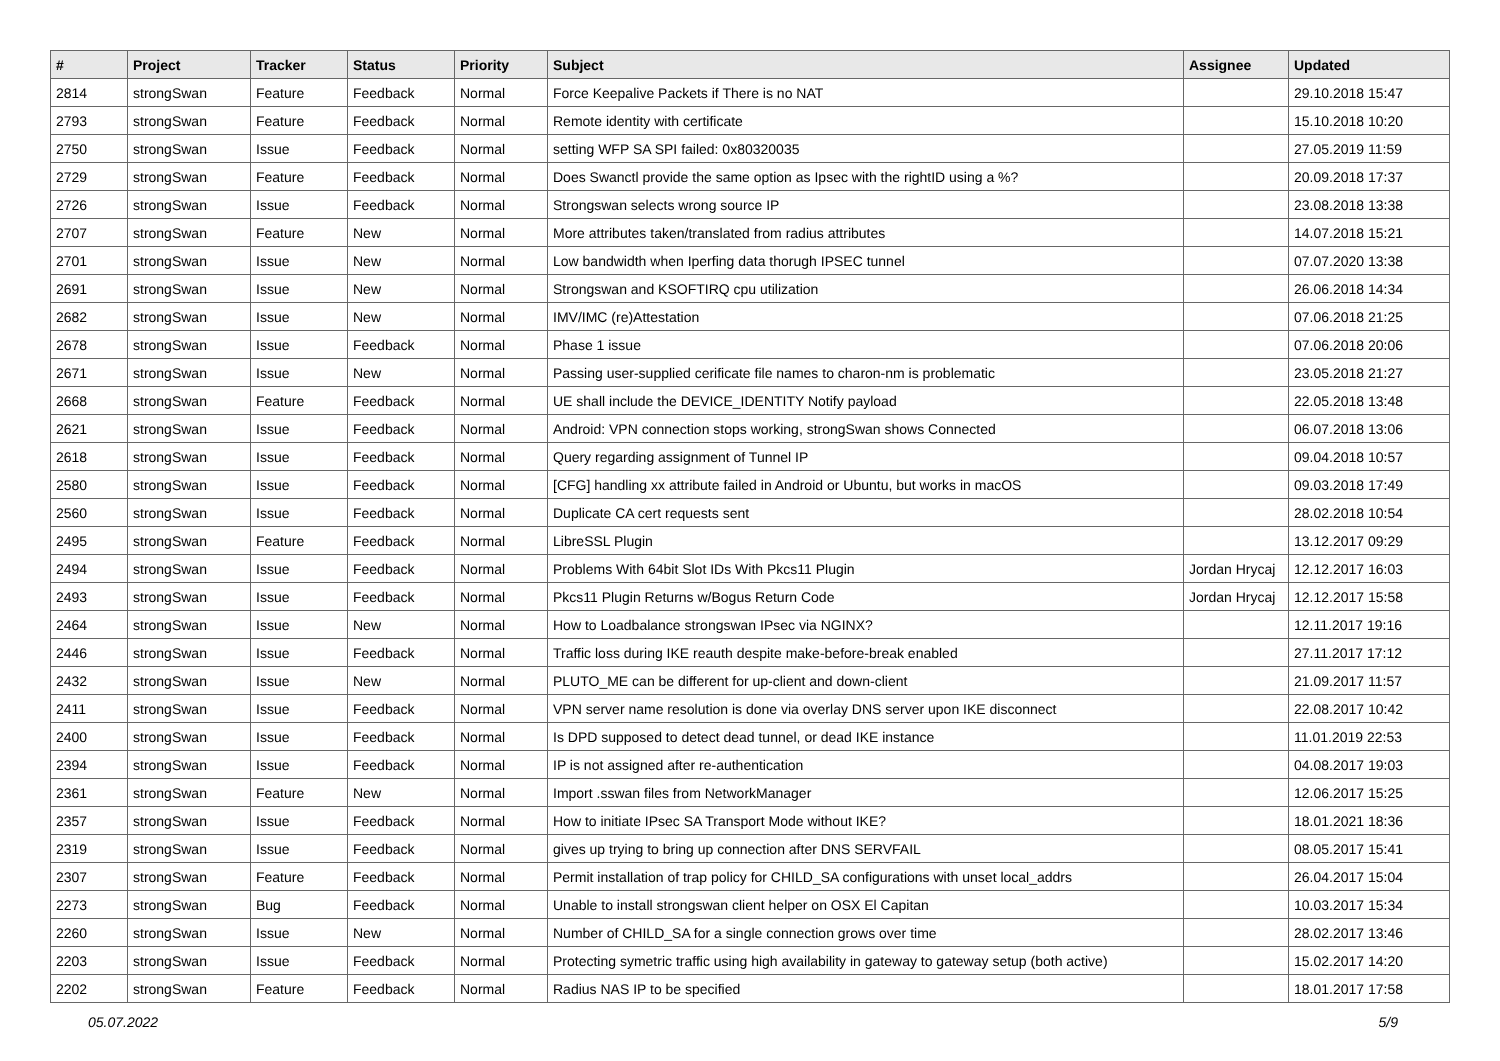| # | Project | Tracker | Status | Priority | Subject | Assignee | Updated |
| --- | --- | --- | --- | --- | --- | --- | --- |
| 2814 | strongSwan | Feature | Feedback | Normal | Force Keepalive Packets if There is no NAT | | 29.10.2018 15:47 |
| 2793 | strongSwan | Feature | Feedback | Normal | Remote identity with certificate | | 15.10.2018 10:20 |
| 2750 | strongSwan | Issue | Feedback | Normal | setting WFP SA SPI failed: 0x80320035 | | 27.05.2019 11:59 |
| 2729 | strongSwan | Feature | Feedback | Normal | Does Swanctl provide the same option as Ipsec with the rightID using a %? | | 20.09.2018 17:37 |
| 2726 | strongSwan | Issue | Feedback | Normal | Strongswan selects wrong source IP | | 23.08.2018 13:38 |
| 2707 | strongSwan | Feature | New | Normal | More attributes taken/translated from radius attributes | | 14.07.2018 15:21 |
| 2701 | strongSwan | Issue | New | Normal | Low bandwidth when Iperfing data thorugh IPSEC tunnel | | 07.07.2020 13:38 |
| 2691 | strongSwan | Issue | New | Normal | Strongswan and KSOFTIRQ cpu utilization | | 26.06.2018 14:34 |
| 2682 | strongSwan | Issue | New | Normal | IMV/IMC (re)Attestation | | 07.06.2018 21:25 |
| 2678 | strongSwan | Issue | Feedback | Normal | Phase 1 issue | | 07.06.2018 20:06 |
| 2671 | strongSwan | Issue | New | Normal | Passing user-supplied cerificate file names to charon-nm is problematic | | 23.05.2018 21:27 |
| 2668 | strongSwan | Feature | Feedback | Normal | UE shall include the DEVICE_IDENTITY Notify payload | | 22.05.2018 13:48 |
| 2621 | strongSwan | Issue | Feedback | Normal | Android: VPN connection stops working, strongSwan shows Connected | | 06.07.2018 13:06 |
| 2618 | strongSwan | Issue | Feedback | Normal | Query regarding assignment of Tunnel IP | | 09.04.2018 10:57 |
| 2580 | strongSwan | Issue | Feedback | Normal | [CFG] handling xx attribute failed in Android or Ubuntu, but works in macOS | | 09.03.2018 17:49 |
| 2560 | strongSwan | Issue | Feedback | Normal | Duplicate CA cert requests sent | | 28.02.2018 10:54 |
| 2495 | strongSwan | Feature | Feedback | Normal | LibreSSL Plugin | | 13.12.2017 09:29 |
| 2494 | strongSwan | Issue | Feedback | Normal | Problems With 64bit Slot IDs With Pkcs11 Plugin | Jordan Hrycaj | 12.12.2017 16:03 |
| 2493 | strongSwan | Issue | Feedback | Normal | Pkcs11 Plugin Returns w/Bogus Return Code | Jordan Hrycaj | 12.12.2017 15:58 |
| 2464 | strongSwan | Issue | New | Normal | How to Loadbalance strongswan IPsec via NGINX? | | 12.11.2017 19:16 |
| 2446 | strongSwan | Issue | Feedback | Normal | Traffic loss during IKE reauth despite make-before-break enabled | | 27.11.2017 17:12 |
| 2432 | strongSwan | Issue | New | Normal | PLUTO_ME can be different for up-client and down-client | | 21.09.2017 11:57 |
| 2411 | strongSwan | Issue | Feedback | Normal | VPN server name resolution is done via overlay DNS server upon IKE disconnect | | 22.08.2017 10:42 |
| 2400 | strongSwan | Issue | Feedback | Normal | Is DPD supposed to detect dead tunnel, or dead IKE instance | | 11.01.2019 22:53 |
| 2394 | strongSwan | Issue | Feedback | Normal | IP is not assigned after re-authentication | | 04.08.2017 19:03 |
| 2361 | strongSwan | Feature | New | Normal | Import .sswan files from NetworkManager | | 12.06.2017 15:25 |
| 2357 | strongSwan | Issue | Feedback | Normal | How to initiate IPsec SA Transport Mode without IKE? | | 18.01.2021 18:36 |
| 2319 | strongSwan | Issue | Feedback | Normal | gives up trying to bring up connection after DNS SERVFAIL | | 08.05.2017 15:41 |
| 2307 | strongSwan | Feature | Feedback | Normal | Permit installation of trap policy for CHILD_SA configurations with unset local_addrs | | 26.04.2017 15:04 |
| 2273 | strongSwan | Bug | Feedback | Normal | Unable to install strongswan client helper on OSX El Capitan | | 10.03.2017 15:34 |
| 2260 | strongSwan | Issue | New | Normal | Number of CHILD_SA for a single connection grows over time | | 28.02.2017 13:46 |
| 2203 | strongSwan | Issue | Feedback | Normal | Protecting symetric traffic using high availability in gateway to gateway setup (both active) | | 15.02.2017 14:20 |
| 2202 | strongSwan | Feature | Feedback | Normal | Radius NAS IP to be specified | | 18.01.2017 17:58 |
05.07.2022 5/9